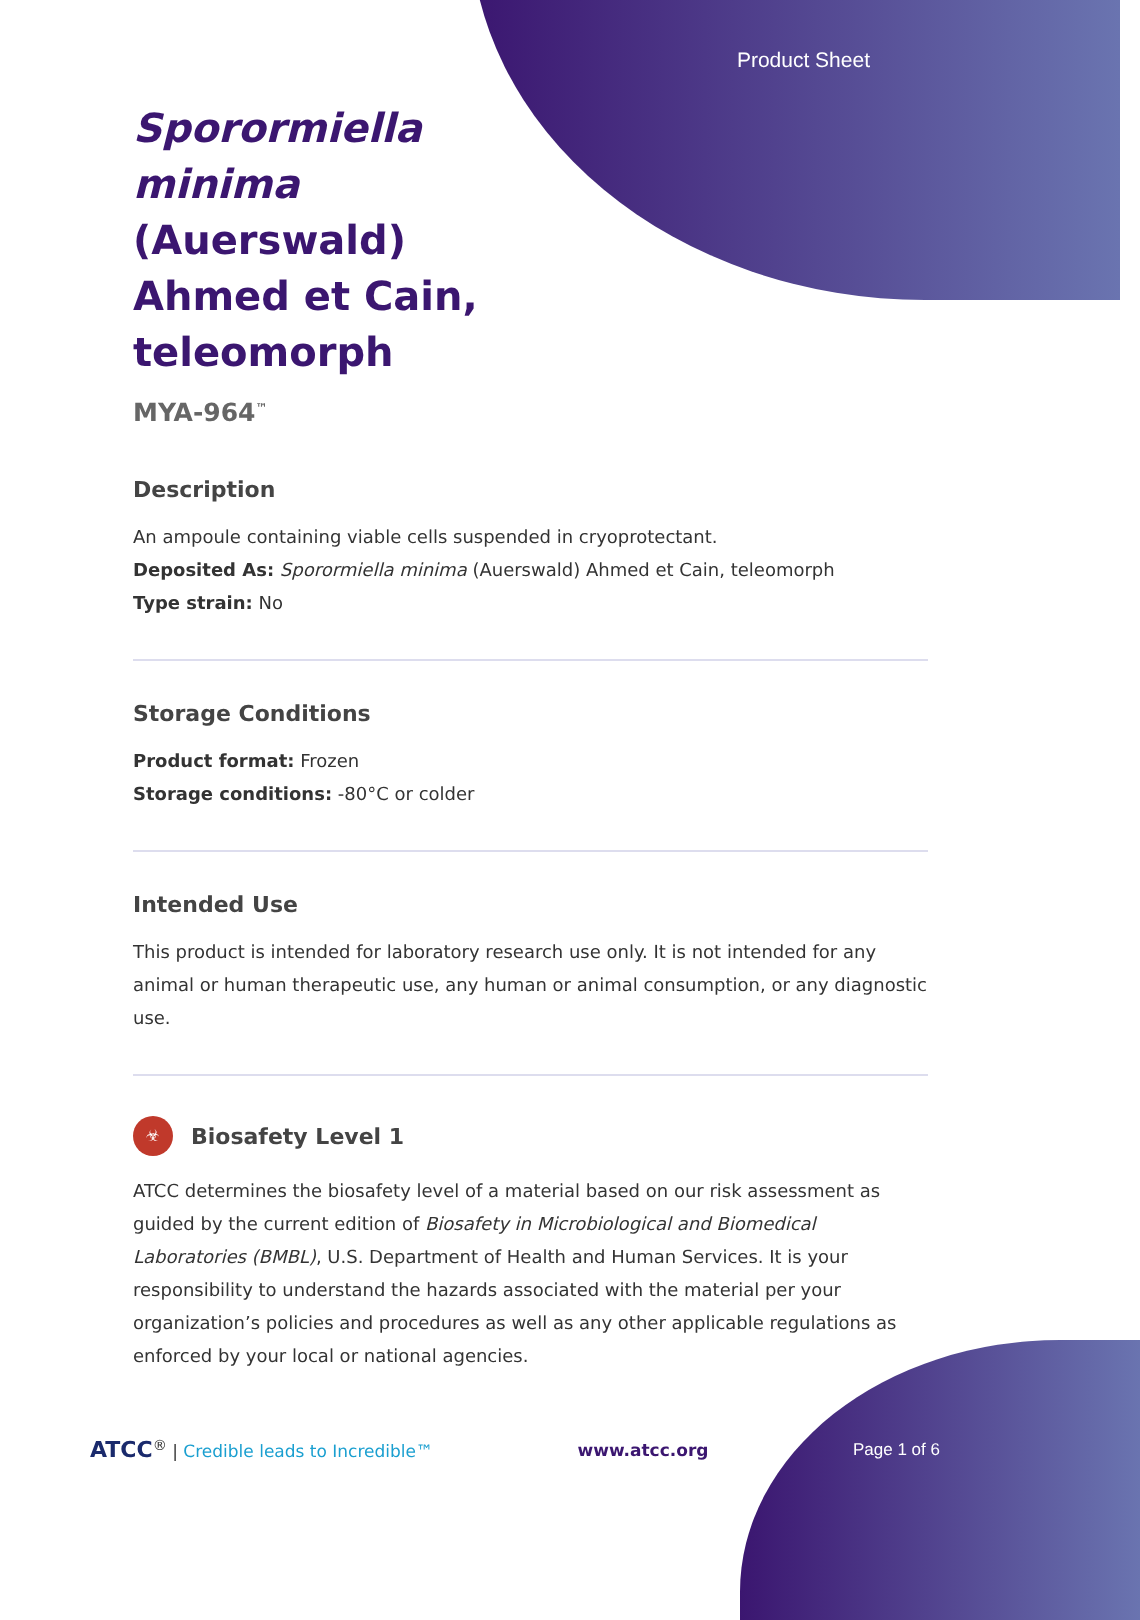Product Sheet
Sporormiella minima (Auerswald) Ahmed et Cain, teleomorph
MYA-964<sup>™</sup>
Description
An ampoule containing viable cells suspended in cryoprotectant.
Deposited As: Sporormiella minima (Auerswald) Ahmed et Cain, teleomorph
Type strain: No
Storage Conditions
Product format: Frozen
Storage conditions: -80°C or colder
Intended Use
This product is intended for laboratory research use only. It is not intended for any animal or human therapeutic use, any human or animal consumption, or any diagnostic use.
☣
Biosafety Level 1
ATCC determines the biosafety level of a material based on our risk assessment as guided by the current edition of Biosafety in Microbiological and Biomedical Laboratories (BMBL), U.S. Department of Health and Human Services. It is your responsibility to understand the hazards associated with the material per your organization’s policies and procedures as well as any other applicable regulations as enforced by your local or national agencies.
ATCC<sup>®</sup> | Credible leads to Incredible™ www.atcc.org Page 1 of 6